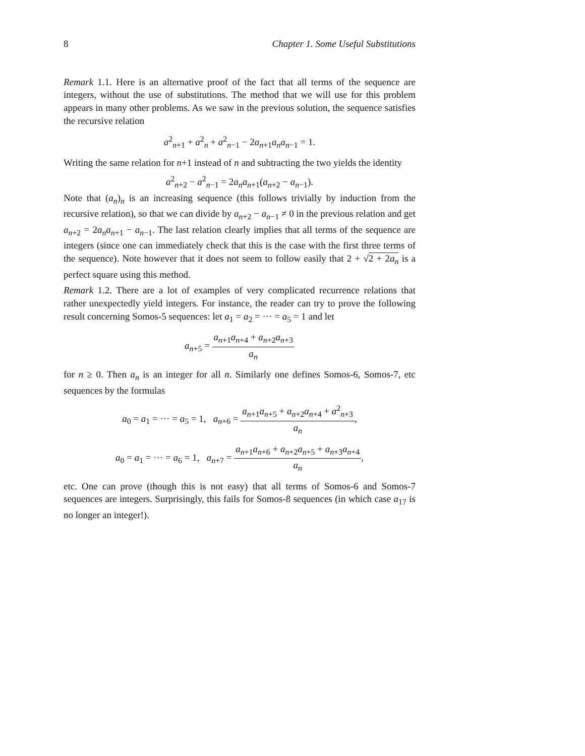8 Chapter 1. Some Useful Substitutions
Remark 1.1. Here is an alternative proof of the fact that all terms of the sequence are integers, without the use of substitutions. The method that we will use for this problem appears in many other problems. As we saw in the previous solution, the sequence satisfies the recursive relation
a<sup>2</sup><sub>n+1</sub> + a<sup>2</sup><sub>n</sub> + a<sup>2</sup><sub>n−1</sub> − 2a<sub>n+1</sub>a<sub>n</sub>a<sub>n−1</sub> = 1.
Writing the same relation for n+1 instead of n and subtracting the two yields the identity
a<sup>2</sup><sub>n+2</sub> − a<sup>2</sup><sub>n−1</sub> = 2a<sub>n</sub>a<sub>n+1</sub>(a<sub>n+2</sub> − a<sub>n−1</sub>).
Note that (a<sub>n</sub>)<sub>n</sub> is an increasing sequence (this follows trivially by induction from the recursive relation), so that we can divide by a<sub>n+2</sub> − a<sub>n−1</sub> ≠ 0 in the previous relation and get a<sub>n+2</sub> = 2a<sub>n</sub>a<sub>n+1</sub> − a<sub>n−1</sub>. The last relation clearly implies that all terms of the sequence are integers (since one can immediately check that this is the case with the first three terms of the sequence). Note however that it does not seem to follow easily that 2 + √2 + 2a<sub>n</sub> is a perfect square using this method.
Remark 1.2. There are a lot of examples of very complicated recurrence relations that rather unexpectedly yield integers. For instance, the reader can try to prove the following result concerning Somos-5 sequences: let a<sub>1</sub> = a<sub>2</sub> = ··· = a<sub>5</sub> = 1 and let
a<sub>n+5</sub> = a<sub>n+1</sub>a<sub>n+4</sub> + a<sub>n+2</sub>a<sub>n+3</sub> a<sub>n</sub>
for n ≥ 0. Then a<sub>n</sub> is an integer for all n. Similarly one defines Somos-6, Somos-7, etc sequences by the formulas
a<sub>0</sub> = a<sub>1</sub> = ··· = a<sub>5</sub> = 1, a<sub>n+6</sub> = a<sub>n+1</sub>a<sub>n+5</sub> + a<sub>n+2</sub>a<sub>n+4</sub> + a<sup>2</sup><sub>n+3</sub> a<sub>n</sub>,
a<sub>0</sub> = a<sub>1</sub> = ··· = a<sub>6</sub> = 1, a<sub>n+7</sub> = a<sub>n+1</sub>a<sub>n+6</sub> + a<sub>n+2</sub>a<sub>n+5</sub> + a<sub>n+3</sub>a<sub>n+4</sub> a<sub>n</sub>,
etc. One can prove (though this is not easy) that all terms of Somos-6 and Somos-7 sequences are integers. Surprisingly, this fails for Somos-8 sequences (in which case a<sub>17</sub> is no longer an integer!).